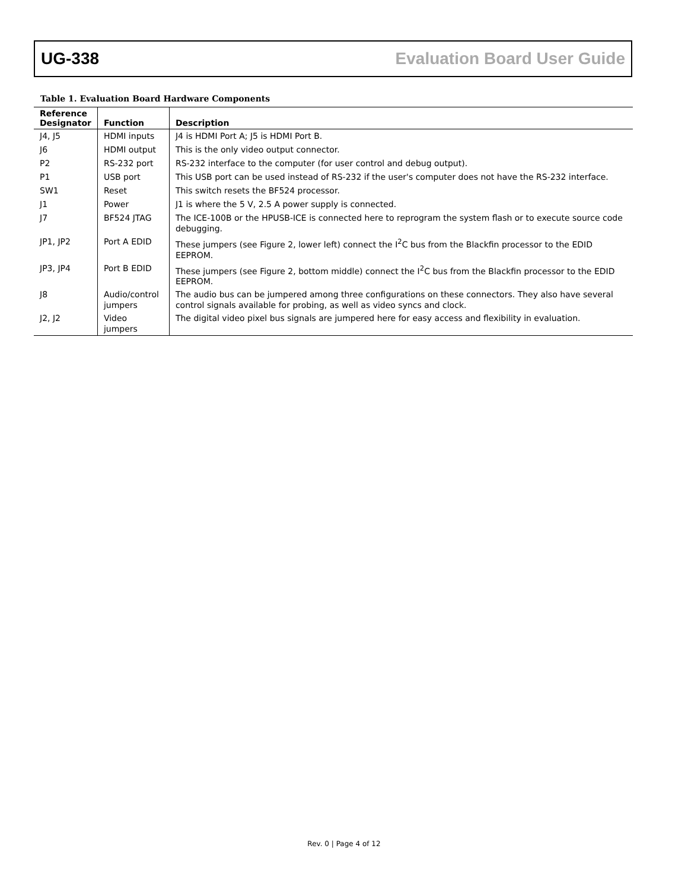UG-338 Evaluation Board User Guide
Table 1. Evaluation Board Hardware Components
| Reference Designator | Function | Description |
| --- | --- | --- |
| J4, J5 | HDMI inputs | J4 is HDMI Port A; J5 is HDMI Port B. |
| J6 | HDMI output | This is the only video output connector. |
| P2 | RS-232 port | RS-232 interface to the computer (for user control and debug output). |
| P1 | USB port | This USB port can be used instead of RS-232 if the user's computer does not have the RS-232 interface. |
| SW1 | Reset | This switch resets the BF524 processor. |
| J1 | Power | J1 is where the 5 V, 2.5 A power supply is connected. |
| J7 | BF524 JTAG | The ICE-100B or the HPUSB-ICE is connected here to reprogram the system flash or to execute source code debugging. |
| JP1, JP2 | Port A EDID | These jumpers (see Figure 2, lower left) connect the I<sup>2</sup>C bus from the Blackfin processor to the EDID EEPROM. |
| JP3, JP4 | Port B EDID | These jumpers (see Figure 2, bottom middle) connect the I<sup>2</sup>C bus from the Blackfin processor to the EDID EEPROM. |
| J8 | Audio/control jumpers | The audio bus can be jumpered among three configurations on these connectors. They also have several control signals available for probing, as well as video syncs and clock. |
| J2, J2 | Video jumpers | The digital video pixel bus signals are jumpered here for easy access and flexibility in evaluation. |
Rev. 0 | Page 4 of 12